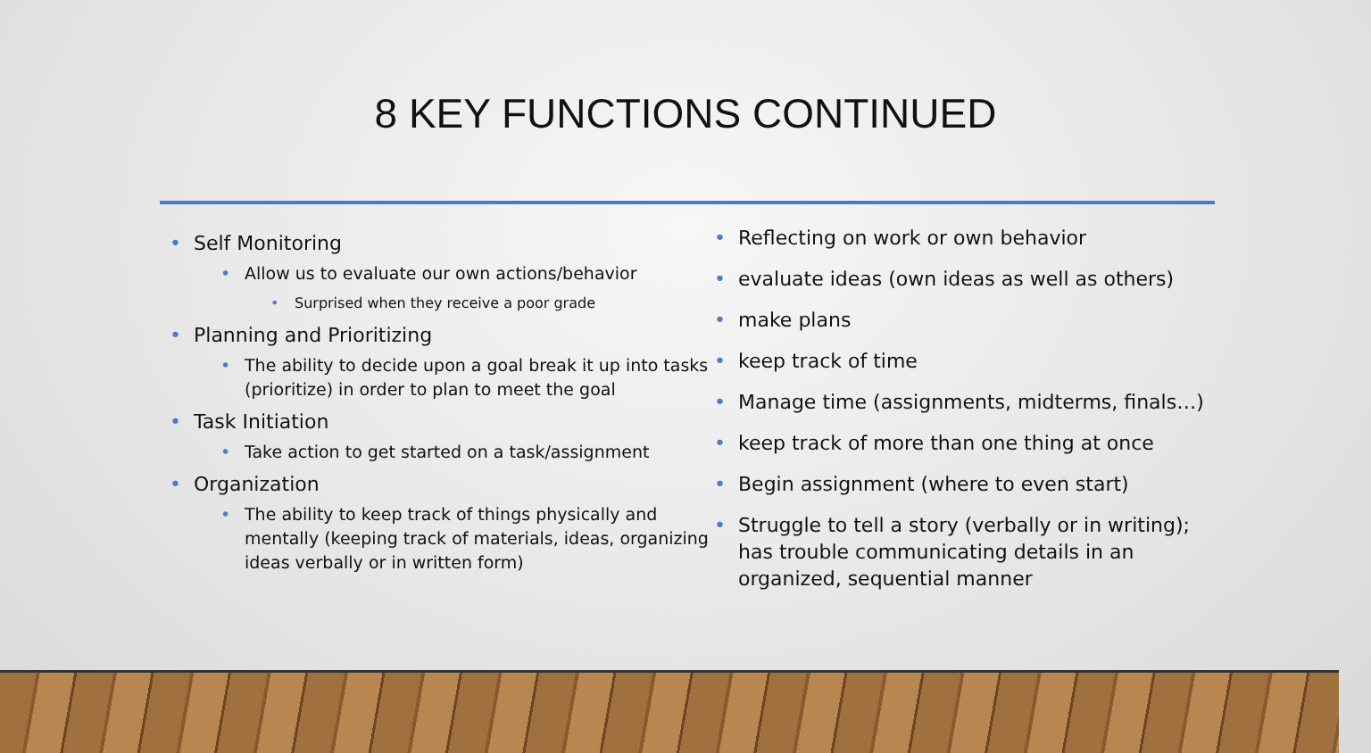8 KEY FUNCTIONS CONTINUED
• Self Monitoring
• Allow us to evaluate our own actions/behavior
• Surprised when they receive a poor grade
• Planning and Prioritizing
• The ability to decide upon a goal break it up into tasks (prioritize) in order to plan to meet the goal
• Task Initiation
• Take action to get started on a task/assignment
• Organization
• The ability to keep track of things physically and mentally (keeping track of materials, ideas, organizing ideas verbally or in written form)
• Reflecting on work or own behavior
• evaluate ideas (own ideas as well as others)
• make plans
• keep track of time
• Manage time (assignments, midterms, finals…)
• keep track of more than one thing at once
• Begin assignment (where to even start)
• Struggle to tell a story (verbally or in writing); has trouble communicating details in an organized, sequential manner